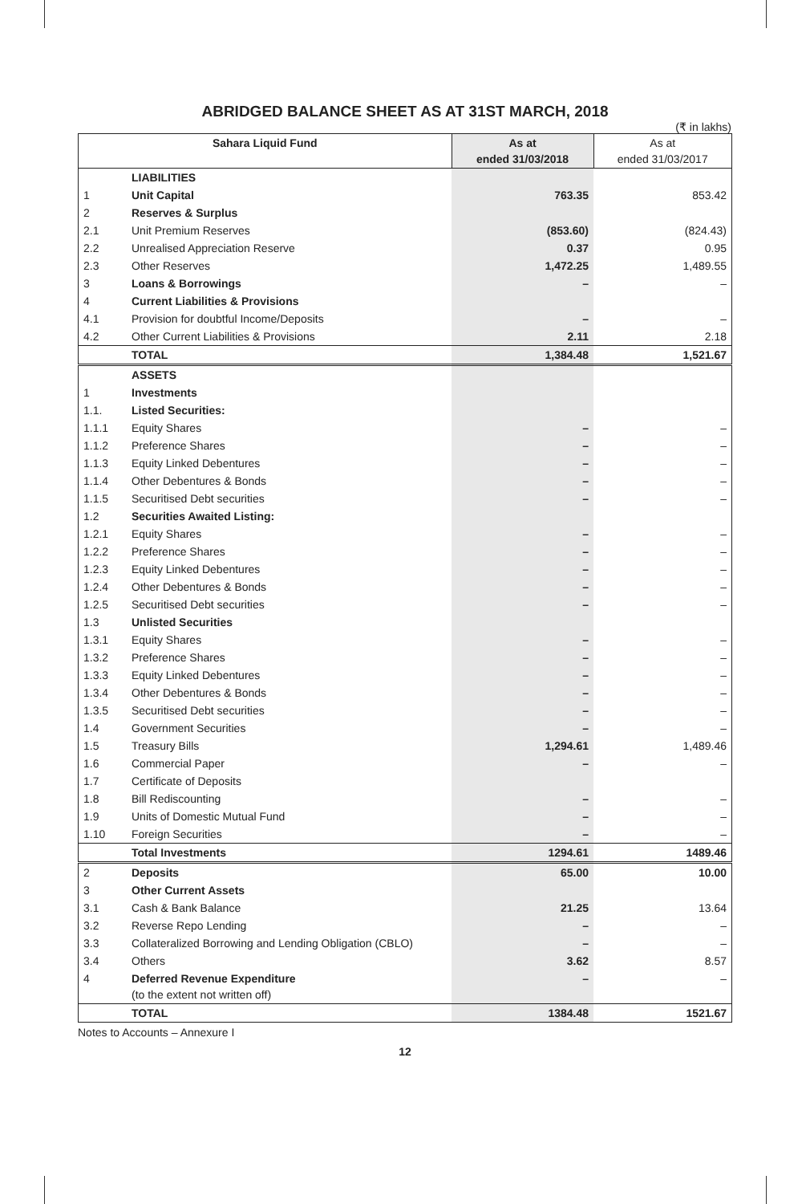ABRIDGED BALANCE SHEET AS AT 31ST MARCH, 2018
(₹ in lakhs)
| Sahara Liquid Fund | | As at ended 31/03/2018 | As at ended 31/03/2017 |
| --- | --- | --- | --- |
| | LIABILITIES | | |
| 1 | Unit Capital | 763.35 | 853.42 |
| 2 | Reserves & Surplus | | |
| 2.1 | Unit Premium Reserves | (853.60) | (824.43) |
| 2.2 | Unrealised Appreciation Reserve | 0.37 | 0.95 |
| 2.3 | Other Reserves | 1,472.25 | 1,489.55 |
| 3 | Loans & Borrowings | – | – |
| 4 | Current Liabilities & Provisions | | |
| 4.1 | Provision for doubtful Income/Deposits | – | – |
| 4.2 | Other Current Liabilities & Provisions | 2.11 | 2.18 |
| | TOTAL | 1,384.48 | 1,521.67 |
| | ASSETS | | |
| 1 | Investments | | |
| 1.1. | Listed Securities: | | |
| 1.1.1 | Equity Shares | – | – |
| 1.1.2 | Preference Shares | – | – |
| 1.1.3 | Equity Linked Debentures | – | – |
| 1.1.4 | Other Debentures & Bonds | – | – |
| 1.1.5 | Securitised Debt securities | – | – |
| 1.2 | Securities Awaited Listing: | | |
| 1.2.1 | Equity Shares | – | – |
| 1.2.2 | Preference Shares | – | – |
| 1.2.3 | Equity Linked Debentures | – | – |
| 1.2.4 | Other Debentures & Bonds | – | – |
| 1.2.5 | Securitised Debt securities | – | – |
| 1.3 | Unlisted Securities | | |
| 1.3.1 | Equity Shares | – | – |
| 1.3.2 | Preference Shares | – | – |
| 1.3.3 | Equity Linked Debentures | – | – |
| 1.3.4 | Other Debentures & Bonds | – | – |
| 1.3.5 | Securitised Debt securities | – | – |
| 1.4 | Government Securities | – | – |
| 1.5 | Treasury Bills | 1,294.61 | 1,489.46 |
| 1.6 | Commercial Paper | – | – |
| 1.7 | Certificate of Deposits | | |
| 1.8 | Bill Rediscounting | – | – |
| 1.9 | Units of Domestic Mutual Fund | – | – |
| 1.10 | Foreign Securities | – | – |
| | Total Investments | 1294.61 | 1489.46 |
| 2 | Deposits | 65.00 | 10.00 |
| 3 | Other Current Assets | | |
| 3.1 | Cash & Bank Balance | 21.25 | 13.64 |
| 3.2 | Reverse Repo Lending | – | – |
| 3.3 | Collateralized Borrowing and Lending Obligation (CBLO) | – | – |
| 3.4 | Others | 3.62 | 8.57 |
| 4 | Deferred Revenue Expenditure (to the extent not written off) | – | – |
| | TOTAL | 1384.48 | 1521.67 |
Notes to Accounts – Annexure I
12